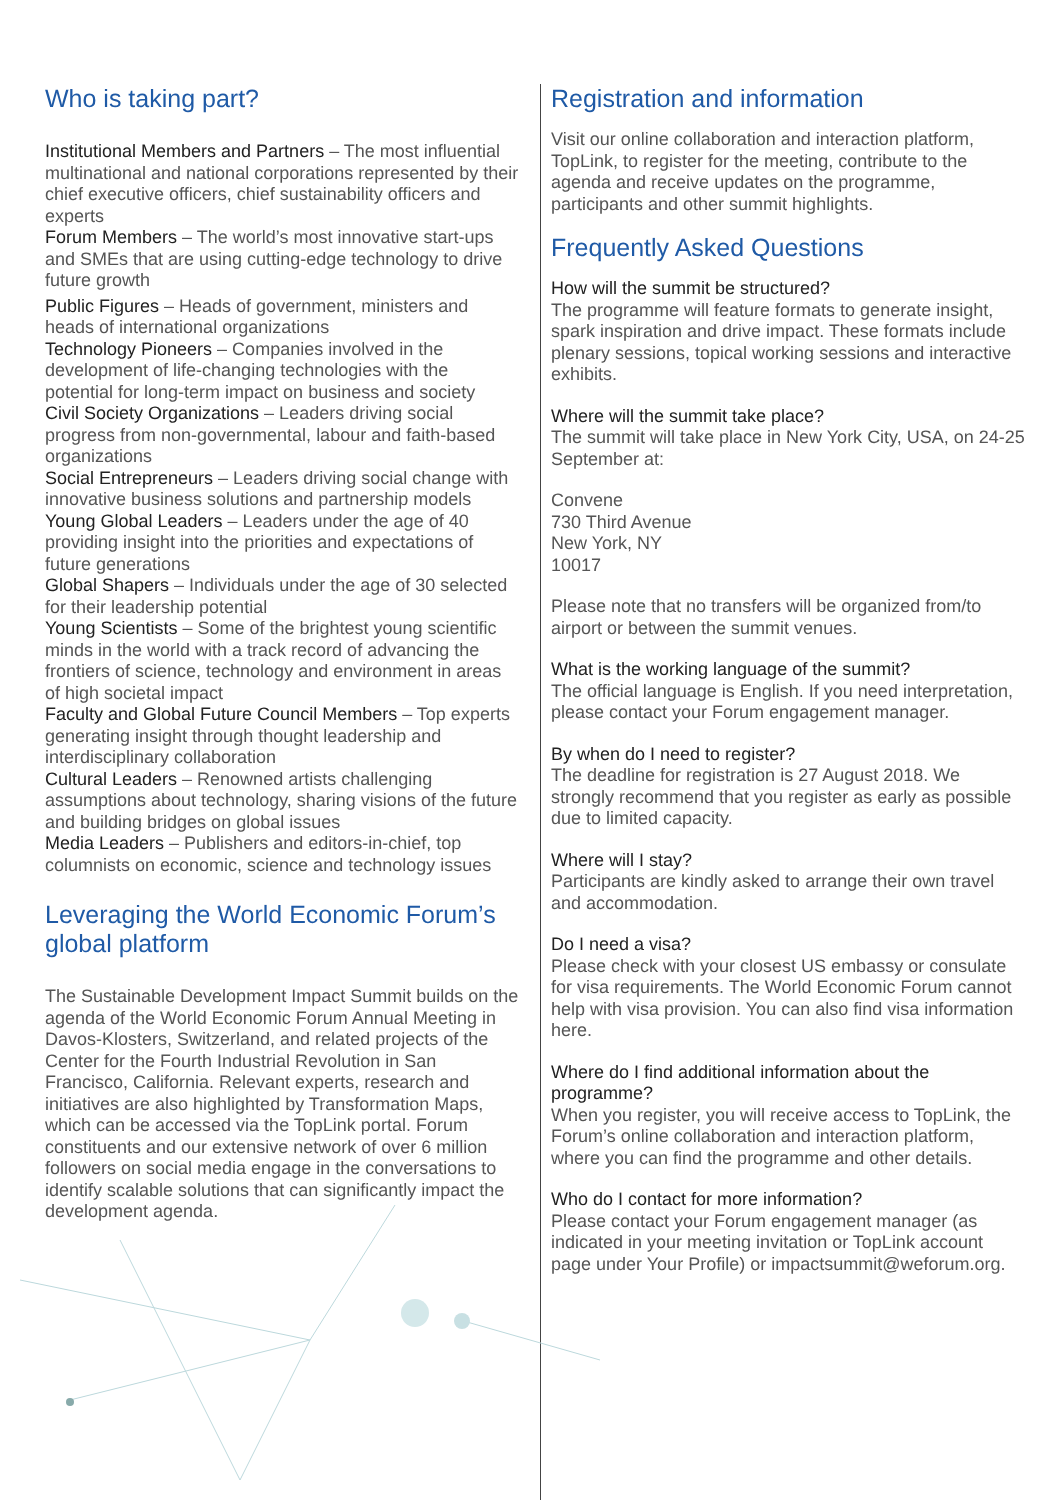Who is taking part?
Institutional Members and Partners – The most influential multinational and national corporations represented by their chief executive officers, chief sustainability officers and experts
Forum Members – The world’s most innovative start-ups and SMEs that are using cutting-edge technology to drive future growth
Public Figures – Heads of government, ministers and heads of international organizations
Technology Pioneers – Companies involved in the development of life-changing technologies with the potential for long-term impact on business and society
Civil Society Organizations – Leaders driving social progress from non-governmental, labour and faith-based organizations
Social Entrepreneurs – Leaders driving social change with innovative business solutions and partnership models
Young Global Leaders – Leaders under the age of 40 providing insight into the priorities and expectations of future generations
Global Shapers – Individuals under the age of 30 selected for their leadership potential
Young Scientists – Some of the brightest young scientific minds in the world with a track record of advancing the frontiers of science, technology and environment in areas of high societal impact
Faculty and Global Future Council Members – Top experts generating insight through thought leadership and interdisciplinary collaboration
Cultural Leaders – Renowned artists challenging assumptions about technology, sharing visions of the future and building bridges on global issues
Media Leaders – Publishers and editors-in-chief, top columnists on economic, science and technology issues
Leveraging the World Economic Forum’s global platform
The Sustainable Development Impact Summit builds on the agenda of the World Economic Forum Annual Meeting in Davos-Klosters, Switzerland, and related projects of the Center for the Fourth Industrial Revolution in San Francisco, California. Relevant experts, research and initiatives are also highlighted by Transformation Maps, which can be accessed via the TopLink portal. Forum constituents and our extensive network of over 6 million followers on social media engage in the conversations to identify scalable solutions that can significantly impact the development agenda.
Registration and information
Visit our online collaboration and interaction platform, TopLink, to register for the meeting, contribute to the agenda and receive updates on the programme, participants and other summit highlights.
Frequently Asked Questions
How will the summit be structured?
The programme will feature formats to generate insight, spark inspiration and drive impact. These formats include plenary sessions, topical working sessions and interactive exhibits.
Where will the summit take place?
The summit will take place in New York City, USA, on 24-25 September at:
Convene
730 Third Avenue
New York, NY
10017
Please note that no transfers will be organized from/to airport or between the summit venues.
What is the working language of the summit?
The official language is English. If you need interpretation, please contact your Forum engagement manager.
By when do I need to register?
The deadline for registration is 27 August 2018. We strongly recommend that you register as early as possible due to limited capacity.
Where will I stay?
Participants are kindly asked to arrange their own travel and accommodation.
Do I need a visa?
Please check with your closest US embassy or consulate for visa requirements. The World Economic Forum cannot help with visa provision. You can also find visa information here.
Where do I find additional information about the programme?
When you register, you will receive access to TopLink, the Forum’s online collaboration and interaction platform, where you can find the programme and other details.
Who do I contact for more information?
Please contact your Forum engagement manager (as indicated in your meeting invitation or TopLink account page under Your Profile) or impactsummit@weforum.org.